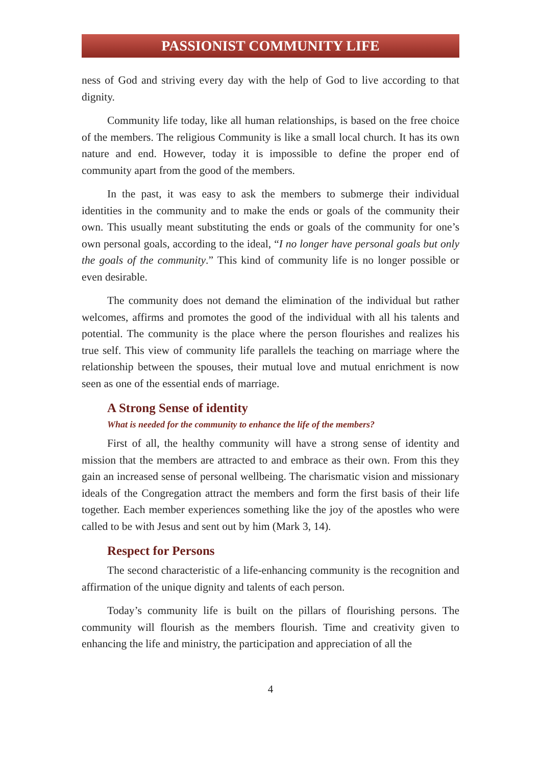PASSIONIST COMMUNITY LIFE
ness of God and striving every day with the help of God to live according to that dignity.
Community life today, like all human relationships, is based on the free choice of the members. The religious Community is like a small local church. It has its own nature and end. However, today it is impossible to define the proper end of community apart from the good of the members.
In the past, it was easy to ask the members to submerge their individual identities in the community and to make the ends or goals of the community their own. This usually meant substituting the ends or goals of the community for one’s own personal goals, according to the ideal, “I no longer have personal goals but only the goals of the community.” This kind of community life is no longer possible or even desirable.
The community does not demand the elimination of the individual but rather welcomes, affirms and promotes the good of the individual with all his talents and potential. The community is the place where the person flourishes and realizes his true self. This view of community life parallels the teaching on marriage where the relationship between the spouses, their mutual love and mutual enrichment is now seen as one of the essential ends of marriage.
A Strong Sense of identity
What is needed for the community to enhance the life of the members?
First of all, the healthy community will have a strong sense of identity and mission that the members are attracted to and embrace as their own. From this they gain an increased sense of personal wellbeing. The charismatic vision and missionary ideals of the Congregation attract the members and form the first basis of their life together. Each member experiences something like the joy of the apostles who were called to be with Jesus and sent out by him (Mark 3, 14).
Respect for Persons
The second characteristic of a life-enhancing community is the recognition and affirmation of the unique dignity and talents of each person.
Today’s community life is built on the pillars of flourishing persons. The community will flourish as the members flourish. Time and creativity given to enhancing the life and ministry, the participation and appreciation of all the
4